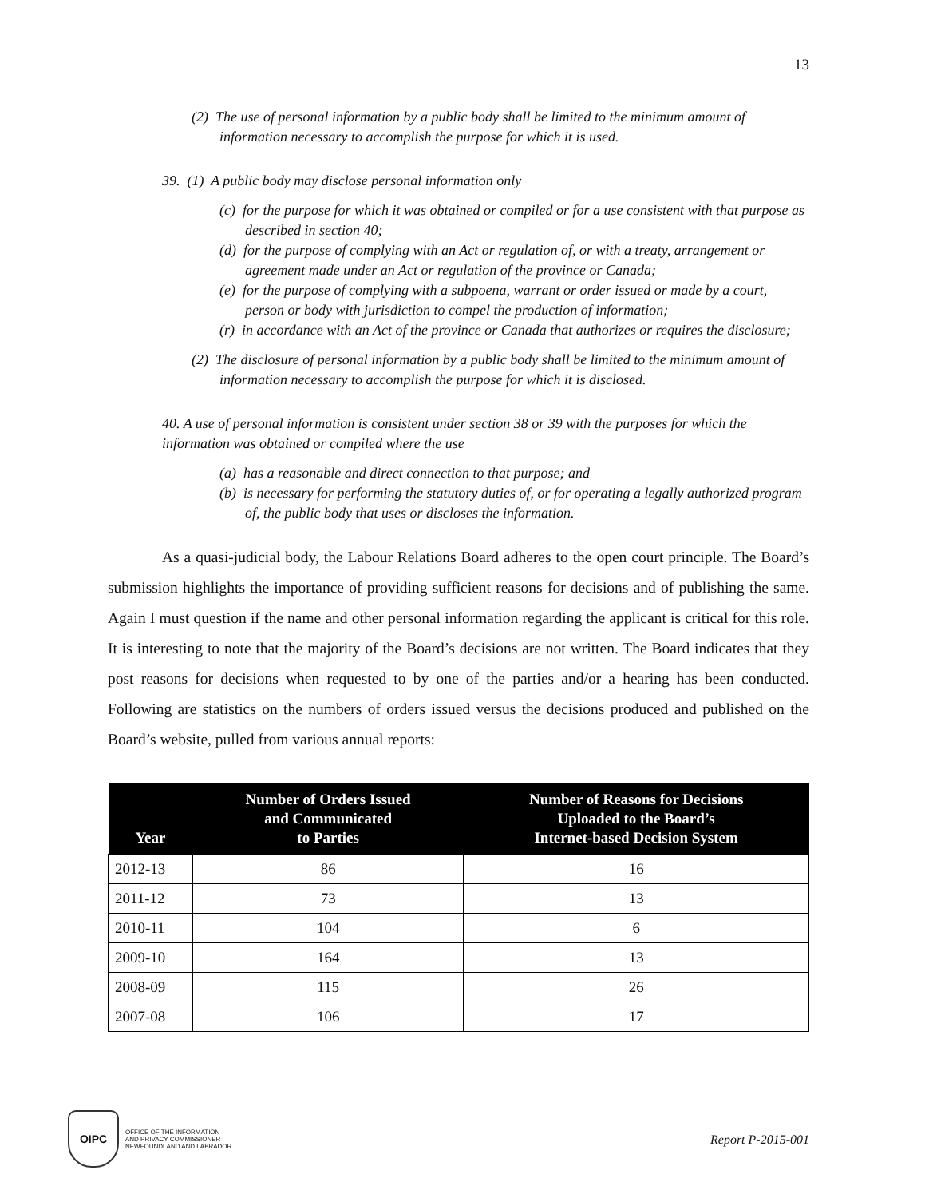13
(2) The use of personal information by a public body shall be limited to the minimum amount of information necessary to accomplish the purpose for which it is used.
39. (1) A public body may disclose personal information only
(c) for the purpose for which it was obtained or compiled or for a use consistent with that purpose as described in section 40;
(d) for the purpose of complying with an Act or regulation of, or with a treaty, arrangement or agreement made under an Act or regulation of the province or Canada;
(e) for the purpose of complying with a subpoena, warrant or order issued or made by a court, person or body with jurisdiction to compel the production of information;
(r) in accordance with an Act of the province or Canada that authorizes or requires the disclosure;
(2) The disclosure of personal information by a public body shall be limited to the minimum amount of information necessary to accomplish the purpose for which it is disclosed.
40. A use of personal information is consistent under section 38 or 39 with the purposes for which the information was obtained or compiled where the use
(a) has a reasonable and direct connection to that purpose; and
(b) is necessary for performing the statutory duties of, or for operating a legally authorized program of, the public body that uses or discloses the information.
As a quasi-judicial body, the Labour Relations Board adheres to the open court principle. The Board’s submission highlights the importance of providing sufficient reasons for decisions and of publishing the same. Again I must question if the name and other personal information regarding the applicant is critical for this role. It is interesting to note that the majority of the Board’s decisions are not written. The Board indicates that they post reasons for decisions when requested to by one of the parties and/or a hearing has been conducted. Following are statistics on the numbers of orders issued versus the decisions produced and published on the Board’s website, pulled from various annual reports:
| Year | Number of Orders Issued and Communicated to Parties | Number of Reasons for Decisions Uploaded to the Board’s Internet-based Decision System |
| --- | --- | --- |
| 2012-13 | 86 | 16 |
| 2011-12 | 73 | 13 |
| 2010-11 | 104 | 6 |
| 2009-10 | 164 | 13 |
| 2008-09 | 115 | 26 |
| 2007-08 | 106 | 17 |
OIPC
OFFICE OF THE INFORMATION
AND PRIVACY COMMISSIONER
NEWFOUNDLAND AND LABRADOR
Report P-2015-001